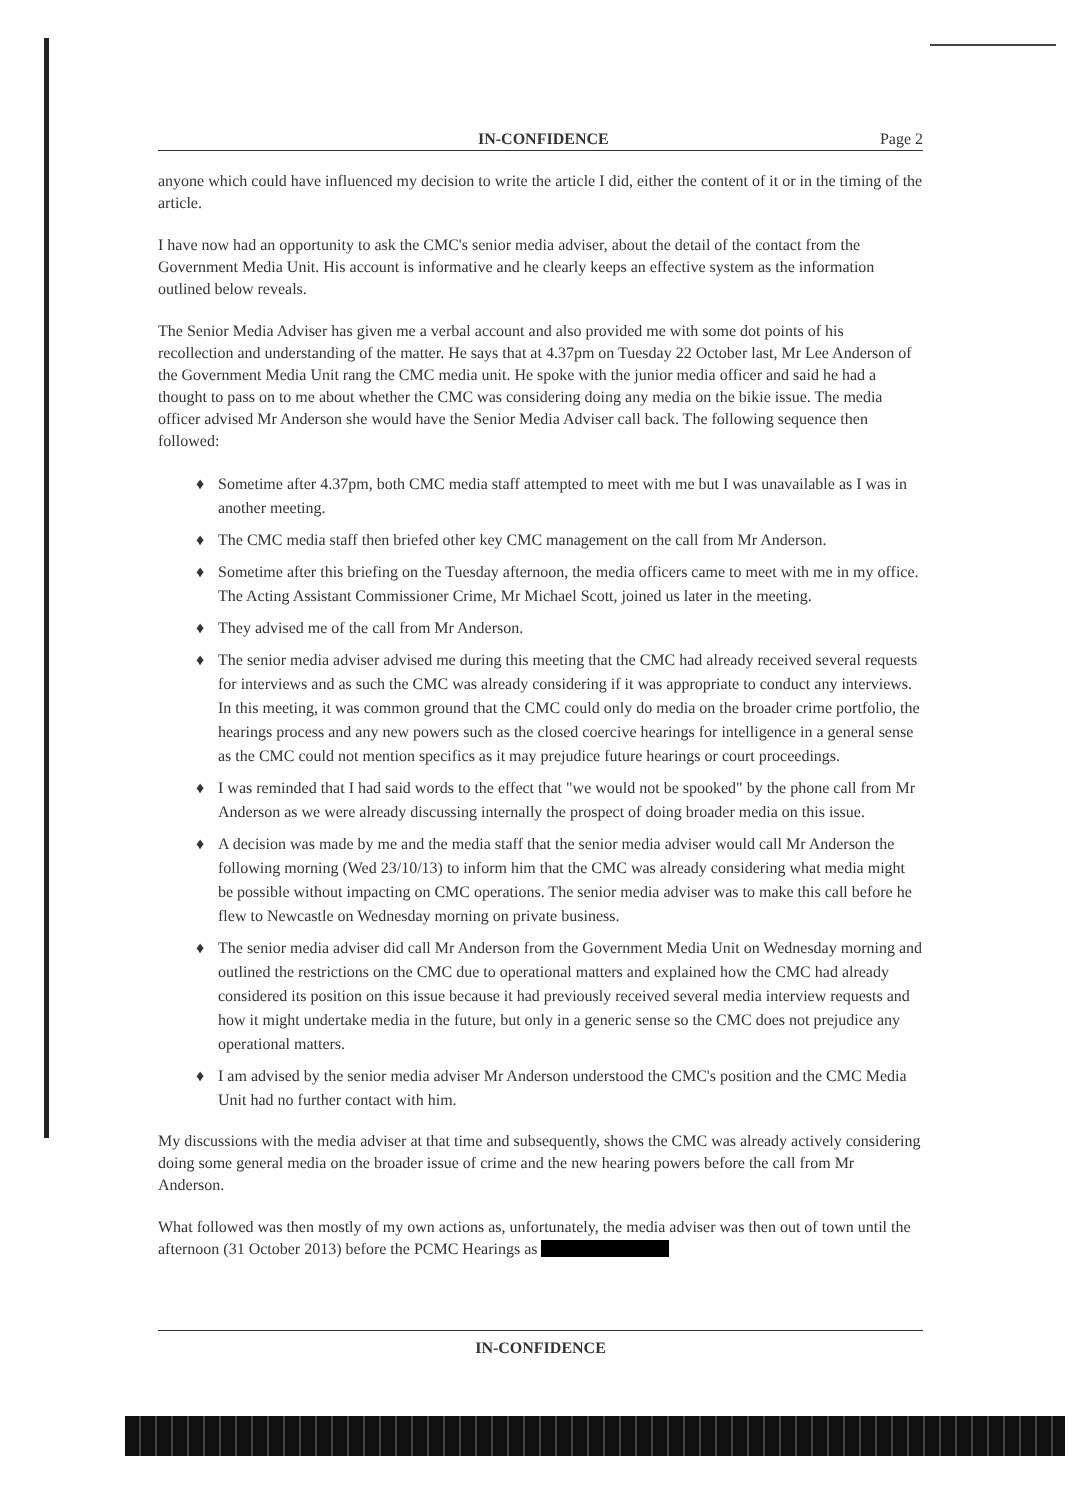IN-CONFIDENCE Page 2
anyone which could have influenced my decision to write the article I did, either the content of it or in the timing of the article.
I have now had an opportunity to ask the CMC's senior media adviser, about the detail of the contact from the Government Media Unit. His account is informative and he clearly keeps an effective system as the information outlined below reveals.
The Senior Media Adviser has given me a verbal account and also provided me with some dot points of his recollection and understanding of the matter. He says that at 4.37pm on Tuesday 22 October last, Mr Lee Anderson of the Government Media Unit rang the CMC media unit. He spoke with the junior media officer and said he had a thought to pass on to me about whether the CMC was considering doing any media on the bikie issue. The media officer advised Mr Anderson she would have the Senior Media Adviser call back. The following sequence then followed:
♦ Sometime after 4.37pm, both CMC media staff attempted to meet with me but I was unavailable as I was in another meeting.
♦ The CMC media staff then briefed other key CMC management on the call from Mr Anderson.
♦ Sometime after this briefing on the Tuesday afternoon, the media officers came to meet with me in my office. The Acting Assistant Commissioner Crime, Mr Michael Scott, joined us later in the meeting.
♦ They advised me of the call from Mr Anderson.
♦ The senior media adviser advised me during this meeting that the CMC had already received several requests for interviews and as such the CMC was already considering if it was appropriate to conduct any interviews. In this meeting, it was common ground that the CMC could only do media on the broader crime portfolio, the hearings process and any new powers such as the closed coercive hearings for intelligence in a general sense as the CMC could not mention specifics as it may prejudice future hearings or court proceedings.
♦ I was reminded that I had said words to the effect that "we would not be spooked" by the phone call from Mr Anderson as we were already discussing internally the prospect of doing broader media on this issue.
♦ A decision was made by me and the media staff that the senior media adviser would call Mr Anderson the following morning (Wed 23/10/13) to inform him that the CMC was already considering what media might be possible without impacting on CMC operations. The senior media adviser was to make this call before he flew to Newcastle on Wednesday morning on private business.
♦ The senior media adviser did call Mr Anderson from the Government Media Unit on Wednesday morning and outlined the restrictions on the CMC due to operational matters and explained how the CMC had already considered its position on this issue because it had previously received several media interview requests and how it might undertake media in the future, but only in a generic sense so the CMC does not prejudice any operational matters.
♦ I am advised by the senior media adviser Mr Anderson understood the CMC's position and the CMC Media Unit had no further contact with him.
My discussions with the media adviser at that time and subsequently, shows the CMC was already actively considering doing some general media on the broader issue of crime and the new hearing powers before the call from Mr Anderson.
What followed was then mostly of my own actions as, unfortunately, the media adviser was then out of town until the afternoon (31 October 2013) before the PCMC Hearings as
IN-CONFIDENCE